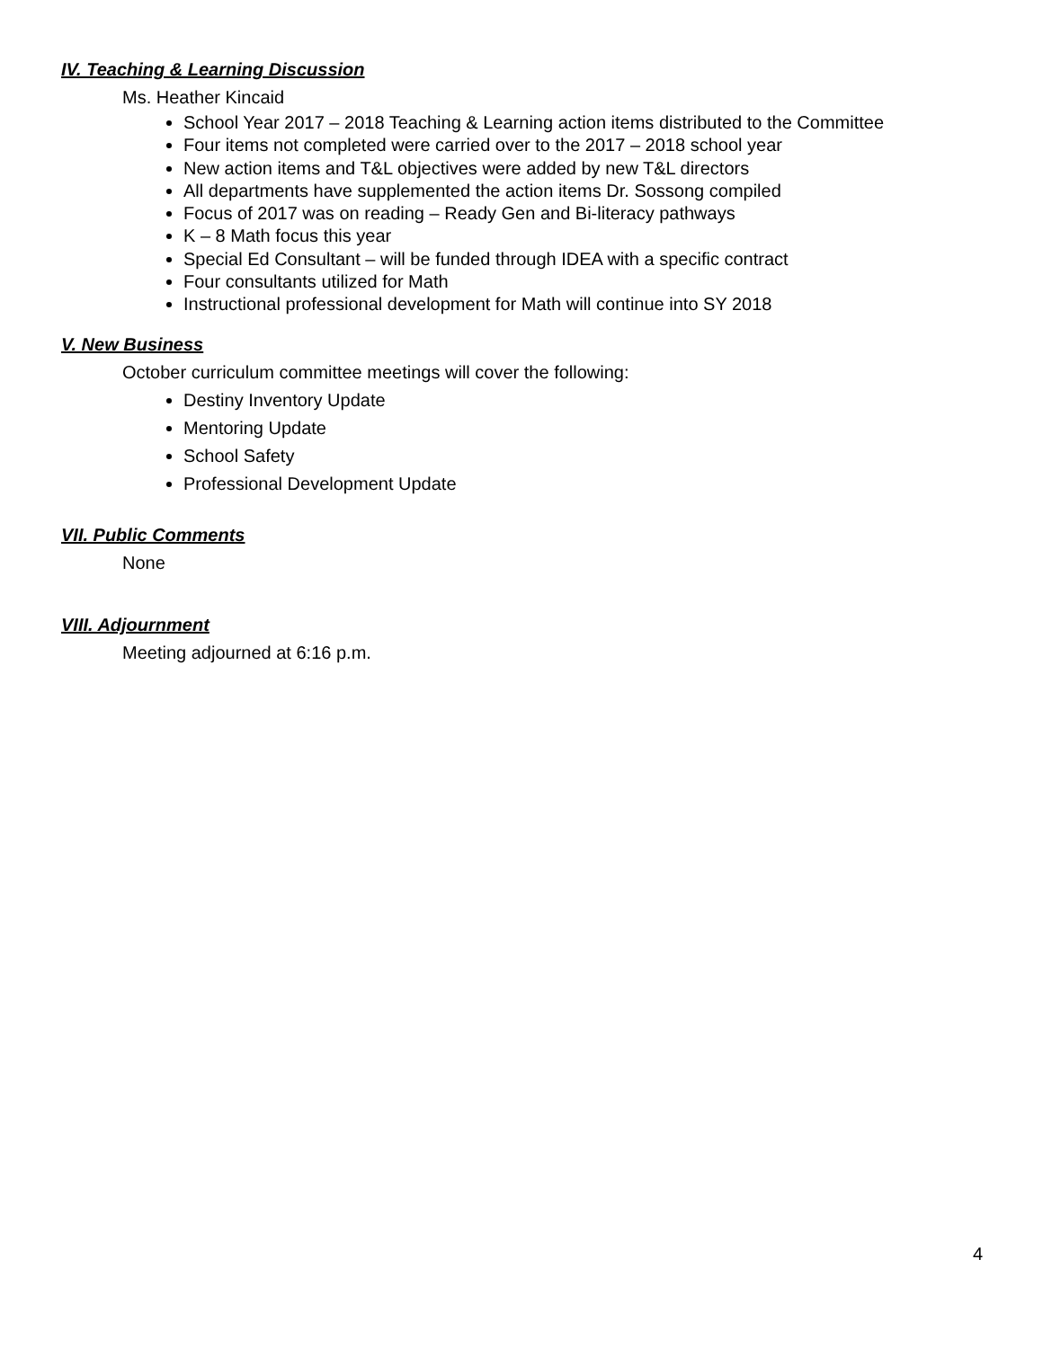IV. Teaching & Learning Discussion
Ms. Heather Kincaid
School Year 2017 – 2018 Teaching & Learning action items distributed to the Committee
Four items not completed were carried over to the 2017 – 2018 school year
New action items and T&L objectives were added by new T&L directors
All departments have supplemented the action items Dr. Sossong compiled
Focus of 2017 was on reading – Ready Gen and Bi-literacy pathways
K – 8 Math focus this year
Special Ed Consultant – will be funded through IDEA with a specific contract
Four consultants utilized for Math
Instructional professional development for Math will continue into SY 2018
V. New Business
October curriculum committee meetings will cover the following:
Destiny Inventory Update
Mentoring Update
School Safety
Professional Development Update
VII. Public Comments
None
VIII. Adjournment
Meeting adjourned at 6:16 p.m.
4